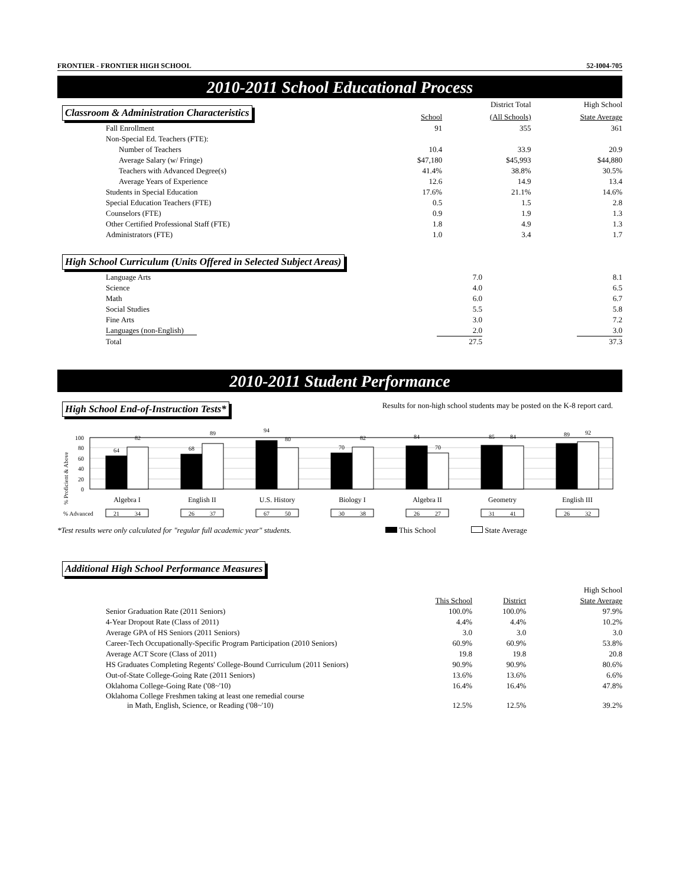FRONTIER - FRONTIER HIGH SCHOOL 52-I004-705
2010-2011 School Educational Process
| Classroom & Administration Characteristics | | District Total | High School |
| | School | (All Schools) | State Average |
| Fall Enrollment | 91 | 355 | 361 |
| Non-Special Ed. Teachers (FTE): | | | |
| Number of Teachers | 10.4 | 33.9 | 20.9 |
| Average Salary (w/ Fringe) | $47,180 | $45,993 | $44,880 |
| Teachers with Advanced Degree(s) | 41.4% | 38.8% | 30.5% |
| Average Years of Experience | 12.6 | 14.9 | 13.4 |
| Students in Special Education | 17.6% | 21.1% | 14.6% |
| Special Education Teachers (FTE) | 0.5 | 1.5 | 2.8 |
| Counselors (FTE) | 0.9 | 1.9 | 1.3 |
| Other Certified Professional Staff (FTE) | 1.8 | 4.9 | 1.3 |
| Administrators (FTE) | 1.0 | 3.4 | 1.7 |
High School Curriculum (Units Offered in Selected Subject Areas)
| Language Arts | 7.0 | | 8.1 |
| Science | 4.0 | | 6.5 |
| Math | 6.0 | | 6.7 |
| Social Studies | 5.5 | | 5.8 |
| Fine Arts | 3.0 | | 7.2 |
| Languages (non-English) | 2.0 | | 3.0 |
| Total | 27.5 | | 37.3 |
2010-2011 Student Performance
High School End-of-Instruction Tests*
Results for non-high school students may be posted on the K-8 report card.
% Proficient & Above
100
80
60
40
20
0
64
82
68
89
94
80
70
82
84
70
85
84
89
92
Algebra I
English II
U.S. History
Biology I
Algebra II
Geometry
English III
% Advanced
21
34
26
37
67
50
30
38
26
27
31
41
26
32
*Test results were only calculated for "regular full academic year" students. This School State Average
Additional High School Performance Measures
| | | | High School |
| | This School | District | State Average |
| Senior Graduation Rate (2011 Seniors) | 100.0% | 100.0% | 97.9% |
| 4-Year Dropout Rate (Class of 2011) | 4.4% | 4.4% | 10.2% |
| Average GPA of HS Seniors (2011 Seniors) | 3.0 | 3.0 | 3.0 |
| Career-Tech Occupationally-Specific Program Participation (2010 Seniors) | 60.9% | 60.9% | 53.8% |
| Average ACT Score (Class of 2011) | 19.8 | 19.8 | 20.8 |
| HS Graduates Completing Regents' College-Bound Curriculum (2011 Seniors) | 90.9% | 90.9% | 80.6% |
| Out-of-State College-Going Rate (2011 Seniors) | 13.6% | 13.6% | 6.6% |
| Oklahoma College-Going Rate ('08~'10) | 16.4% | 16.4% | 47.8% |
| Oklahoma College Freshmen taking at least one remedial course in Math, English, Science, or Reading ('08~'10) | 12.5% | 12.5% | 39.2% |